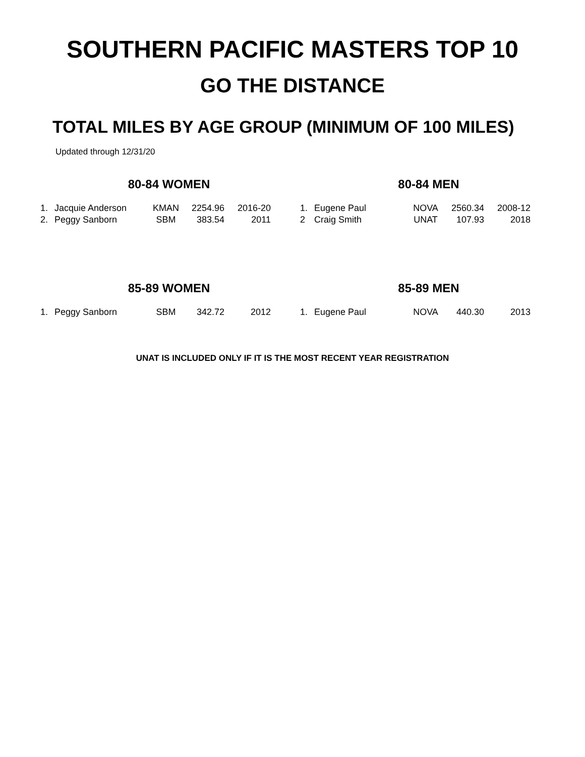SOUTHERN PACIFIC MASTERS TOP 10
GO THE DISTANCE
TOTAL MILES BY AGE GROUP (MINIMUM OF 100 MILES)
Updated through 12/31/20
80-84 WOMEN
| 1. | Jacquie Anderson | KMAN | 2254.96 | 2016-20 |
| 2. | Peggy Sanborn | SBM | 383.54 | 2011 |
80-84 MEN
| 1. | Eugene Paul | NOVA | 2560.34 | 2008-12 |
| 2 | Craig Smith | UNAT | 107.93 | 2018 |
85-89 WOMEN
| 1. | Peggy Sanborn | SBM | 342.72 | 2012 |
85-89 MEN
| 1. | Eugene Paul | NOVA | 440.30 | 2013 |
UNAT IS INCLUDED ONLY IF IT IS THE MOST RECENT YEAR REGISTRATION